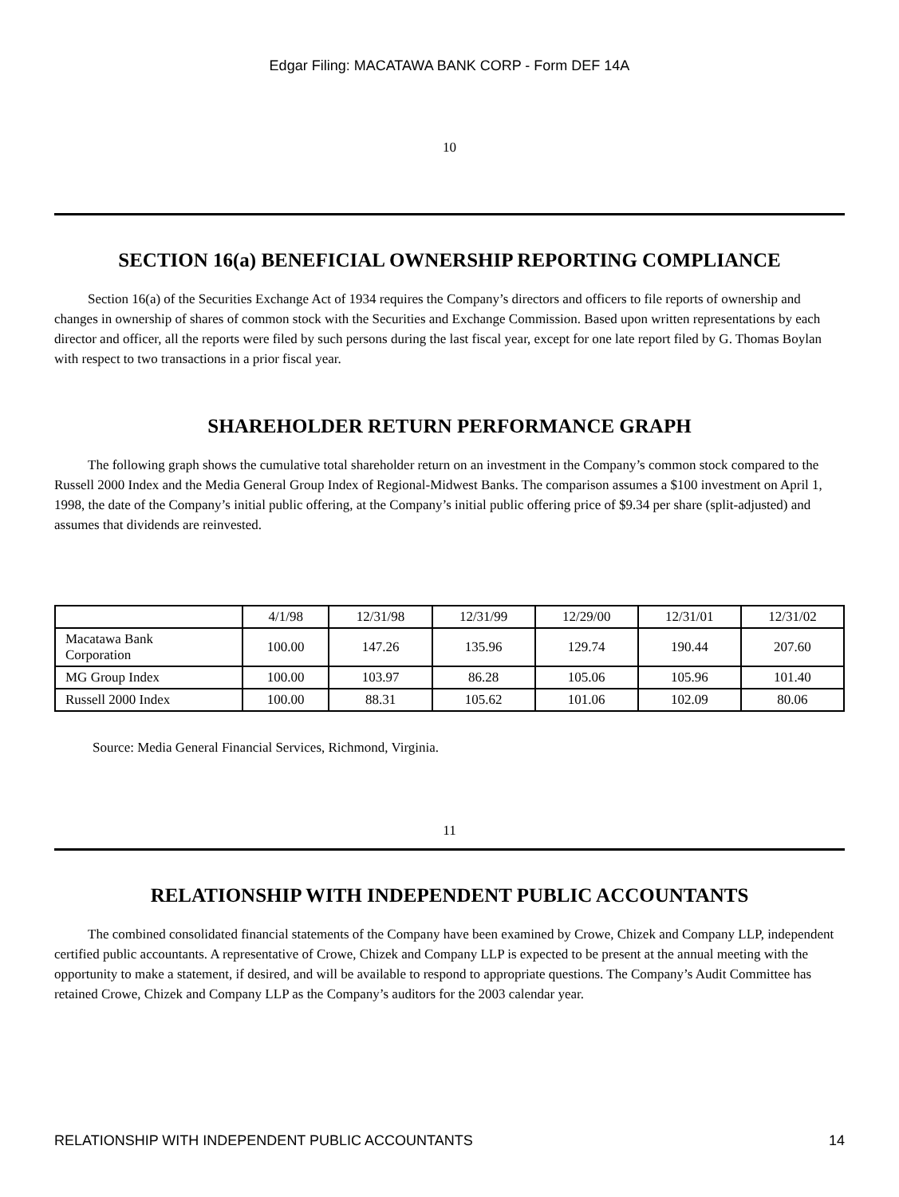Edgar Filing: MACATAWA BANK CORP - Form DEF 14A
10
SECTION 16(a) BENEFICIAL OWNERSHIP REPORTING COMPLIANCE
Section 16(a) of the Securities Exchange Act of 1934 requires the Company’s directors and officers to file reports of ownership and changes in ownership of shares of common stock with the Securities and Exchange Commission. Based upon written representations by each director and officer, all the reports were filed by such persons during the last fiscal year, except for one late report filed by G. Thomas Boylan with respect to two transactions in a prior fiscal year.
SHAREHOLDER RETURN PERFORMANCE GRAPH
The following graph shows the cumulative total shareholder return on an investment in the Company’s common stock compared to the Russell 2000 Index and the Media General Group Index of Regional-Midwest Banks. The comparison assumes a $100 investment on April 1, 1998, the date of the Company’s initial public offering, at the Company’s initial public offering price of $9.34 per share (split-adjusted) and assumes that dividends are reinvested.
| | 4/1/98 | 12/31/98 | 12/31/99 | 12/29/00 | 12/31/01 | 12/31/02 |
| Macatawa Bank Corporation | 100.00 | 147.26 | 135.96 | 129.74 | 190.44 | 207.60 |
| MG Group Index | 100.00 | 103.97 | 86.28 | 105.06 | 105.96 | 101.40 |
| Russell 2000 Index | 100.00 | 88.31 | 105.62 | 101.06 | 102.09 | 80.06 |
Source: Media General Financial Services, Richmond, Virginia.
11
RELATIONSHIP WITH INDEPENDENT PUBLIC ACCOUNTANTS
The combined consolidated financial statements of the Company have been examined by Crowe, Chizek and Company LLP, independent certified public accountants. A representative of Crowe, Chizek and Company LLP is expected to be present at the annual meeting with the opportunity to make a statement, if desired, and will be available to respond to appropriate questions. The Company’s Audit Committee has retained Crowe, Chizek and Company LLP as the Company’s auditors for the 2003 calendar year.
RELATIONSHIP WITH INDEPENDENT PUBLIC ACCOUNTANTS 14